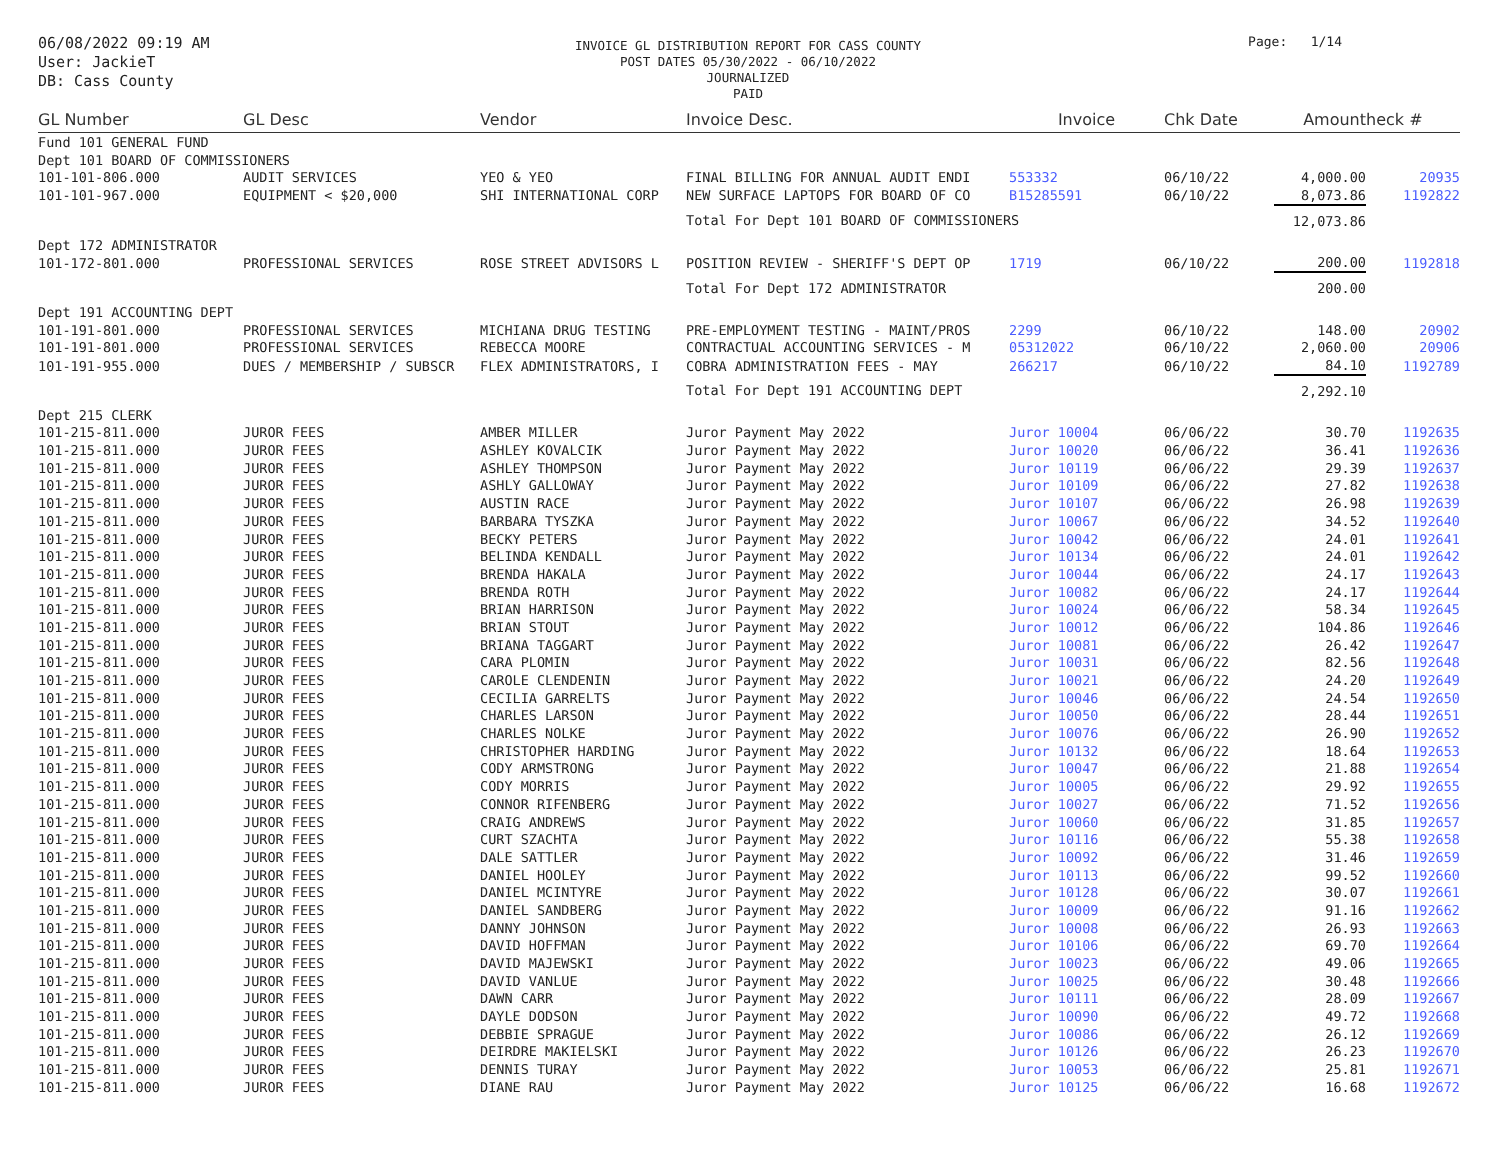06/08/2022 09:19 AM
User: JackieT
DB: Cass County
INVOICE GL DISTRIBUTION REPORT FOR CASS COUNTY
POST DATES 05/30/2022 - 06/10/2022
JOURNALIZED
PAID
Page: 1/14
| GL Number | GL Desc | Vendor | Invoice Desc. | Invoice | Chk Date | Amount | heck # |
| --- | --- | --- | --- | --- | --- | --- | --- |
| Fund 101 GENERAL FUND | | | | | | | |
| Dept 101 BOARD OF COMMISSIONERS | | | | | | | |
| 101-101-806.000 | AUDIT SERVICES | YEO & YEO | FINAL BILLING FOR ANNUAL AUDIT ENDI | 553332 | 06/10/22 | 4,000.00 | 20935 |
| 101-101-967.000 | EQUIPMENT < $20,000 | SHI INTERNATIONAL CORP | NEW SURFACE LAPTOPS FOR BOARD OF CO | B15285591 | 06/10/22 | 8,073.86 | 1192822 |
| | | | Total For Dept 101 BOARD OF COMMISSIONERS | | | 12,073.86 | |
| Dept 172 ADMINISTRATOR | | | | | | | |
| 101-172-801.000 | PROFESSIONAL SERVICES | ROSE STREET ADVISORS L | POSITION REVIEW - SHERIFF'S DEPT OP | 1719 | 06/10/22 | 200.00 | 1192818 |
| | | | Total For Dept 172 ADMINISTRATOR | | | 200.00 | |
| Dept 191 ACCOUNTING DEPT | | | | | | | |
| 101-191-801.000 | PROFESSIONAL SERVICES | MICHIANA DRUG TESTING | PRE-EMPLOYMENT TESTING - MAINT/PROS | 2299 | 06/10/22 | 148.00 | 20902 |
| 101-191-801.000 | PROFESSIONAL SERVICES | REBECCA MOORE | CONTRACTUAL ACCOUNTING SERVICES - M | 05312022 | 06/10/22 | 2,060.00 | 20906 |
| 101-191-955.000 | DUES / MEMBERSHIP / SUBSCR | FLEX ADMINISTRATORS, I | COBRA ADMINISTRATION FEES - MAY | 266217 | 06/10/22 | 84.10 | 1192789 |
| | | | Total For Dept 191 ACCOUNTING DEPT | | | 2,292.10 | |
| Dept 215 CLERK | | | | | | | |
| 101-215-811.000 | JUROR FEES | AMBER MILLER | Juror Payment May 2022 | Juror 10004 | 06/06/22 | 30.70 | 1192635 |
| 101-215-811.000 | JUROR FEES | ASHLEY KOVALCIK | Juror Payment May 2022 | Juror 10020 | 06/06/22 | 36.41 | 1192636 |
| 101-215-811.000 | JUROR FEES | ASHLEY THOMPSON | Juror Payment May 2022 | Juror 10119 | 06/06/22 | 29.39 | 1192637 |
| 101-215-811.000 | JUROR FEES | ASHLY GALLOWAY | Juror Payment May 2022 | Juror 10109 | 06/06/22 | 27.82 | 1192638 |
| 101-215-811.000 | JUROR FEES | AUSTIN RACE | Juror Payment May 2022 | Juror 10107 | 06/06/22 | 26.98 | 1192639 |
| 101-215-811.000 | JUROR FEES | BARBARA TYSZKA | Juror Payment May 2022 | Juror 10067 | 06/06/22 | 34.52 | 1192640 |
| 101-215-811.000 | JUROR FEES | BECKY PETERS | Juror Payment May 2022 | Juror 10042 | 06/06/22 | 24.01 | 1192641 |
| 101-215-811.000 | JUROR FEES | BELINDA KENDALL | Juror Payment May 2022 | Juror 10134 | 06/06/22 | 24.01 | 1192642 |
| 101-215-811.000 | JUROR FEES | BRENDA HAKALA | Juror Payment May 2022 | Juror 10044 | 06/06/22 | 24.17 | 1192643 |
| 101-215-811.000 | JUROR FEES | BRENDA ROTH | Juror Payment May 2022 | Juror 10082 | 06/06/22 | 24.17 | 1192644 |
| 101-215-811.000 | JUROR FEES | BRIAN HARRISON | Juror Payment May 2022 | Juror 10024 | 06/06/22 | 58.34 | 1192645 |
| 101-215-811.000 | JUROR FEES | BRIAN STOUT | Juror Payment May 2022 | Juror 10012 | 06/06/22 | 104.86 | 1192646 |
| 101-215-811.000 | JUROR FEES | BRIANA TAGGART | Juror Payment May 2022 | Juror 10081 | 06/06/22 | 26.42 | 1192647 |
| 101-215-811.000 | JUROR FEES | CARA PLOMIN | Juror Payment May 2022 | Juror 10031 | 06/06/22 | 82.56 | 1192648 |
| 101-215-811.000 | JUROR FEES | CAROLE CLENDENIN | Juror Payment May 2022 | Juror 10021 | 06/06/22 | 24.20 | 1192649 |
| 101-215-811.000 | JUROR FEES | CECILIA GARRELTS | Juror Payment May 2022 | Juror 10046 | 06/06/22 | 24.54 | 1192650 |
| 101-215-811.000 | JUROR FEES | CHARLES LARSON | Juror Payment May 2022 | Juror 10050 | 06/06/22 | 28.44 | 1192651 |
| 101-215-811.000 | JUROR FEES | CHARLES NOLKE | Juror Payment May 2022 | Juror 10076 | 06/06/22 | 26.90 | 1192652 |
| 101-215-811.000 | JUROR FEES | CHRISTOPHER HARDING | Juror Payment May 2022 | Juror 10132 | 06/06/22 | 18.64 | 1192653 |
| 101-215-811.000 | JUROR FEES | CODY ARMSTRONG | Juror Payment May 2022 | Juror 10047 | 06/06/22 | 21.88 | 1192654 |
| 101-215-811.000 | JUROR FEES | CODY MORRIS | Juror Payment May 2022 | Juror 10005 | 06/06/22 | 29.92 | 1192655 |
| 101-215-811.000 | JUROR FEES | CONNOR RIFENBERG | Juror Payment May 2022 | Juror 10027 | 06/06/22 | 71.52 | 1192656 |
| 101-215-811.000 | JUROR FEES | CRAIG ANDREWS | Juror Payment May 2022 | Juror 10060 | 06/06/22 | 31.85 | 1192657 |
| 101-215-811.000 | JUROR FEES | CURT SZACHTA | Juror Payment May 2022 | Juror 10116 | 06/06/22 | 55.38 | 1192658 |
| 101-215-811.000 | JUROR FEES | DALE SATTLER | Juror Payment May 2022 | Juror 10092 | 06/06/22 | 31.46 | 1192659 |
| 101-215-811.000 | JUROR FEES | DANIEL HOOLEY | Juror Payment May 2022 | Juror 10113 | 06/06/22 | 99.52 | 1192660 |
| 101-215-811.000 | JUROR FEES | DANIEL MCINTYRE | Juror Payment May 2022 | Juror 10128 | 06/06/22 | 30.07 | 1192661 |
| 101-215-811.000 | JUROR FEES | DANIEL SANDBERG | Juror Payment May 2022 | Juror 10009 | 06/06/22 | 91.16 | 1192662 |
| 101-215-811.000 | JUROR FEES | DANNY JOHNSON | Juror Payment May 2022 | Juror 10008 | 06/06/22 | 26.93 | 1192663 |
| 101-215-811.000 | JUROR FEES | DAVID HOFFMAN | Juror Payment May 2022 | Juror 10106 | 06/06/22 | 69.70 | 1192664 |
| 101-215-811.000 | JUROR FEES | DAVID MAJEWSKI | Juror Payment May 2022 | Juror 10023 | 06/06/22 | 49.06 | 1192665 |
| 101-215-811.000 | JUROR FEES | DAVID VANLUE | Juror Payment May 2022 | Juror 10025 | 06/06/22 | 30.48 | 1192666 |
| 101-215-811.000 | JUROR FEES | DAWN CARR | Juror Payment May 2022 | Juror 10111 | 06/06/22 | 28.09 | 1192667 |
| 101-215-811.000 | JUROR FEES | DAYLE DODSON | Juror Payment May 2022 | Juror 10090 | 06/06/22 | 49.72 | 1192668 |
| 101-215-811.000 | JUROR FEES | DEBBIE SPRAGUE | Juror Payment May 2022 | Juror 10086 | 06/06/22 | 26.12 | 1192669 |
| 101-215-811.000 | JUROR FEES | DEIRDRE MAKIELSKI | Juror Payment May 2022 | Juror 10126 | 06/06/22 | 26.23 | 1192670 |
| 101-215-811.000 | JUROR FEES | DENNIS TURAY | Juror Payment May 2022 | Juror 10053 | 06/06/22 | 25.81 | 1192671 |
| 101-215-811.000 | JUROR FEES | DIANE RAU | Juror Payment May 2022 | Juror 10125 | 06/06/22 | 16.68 | 1192672 |